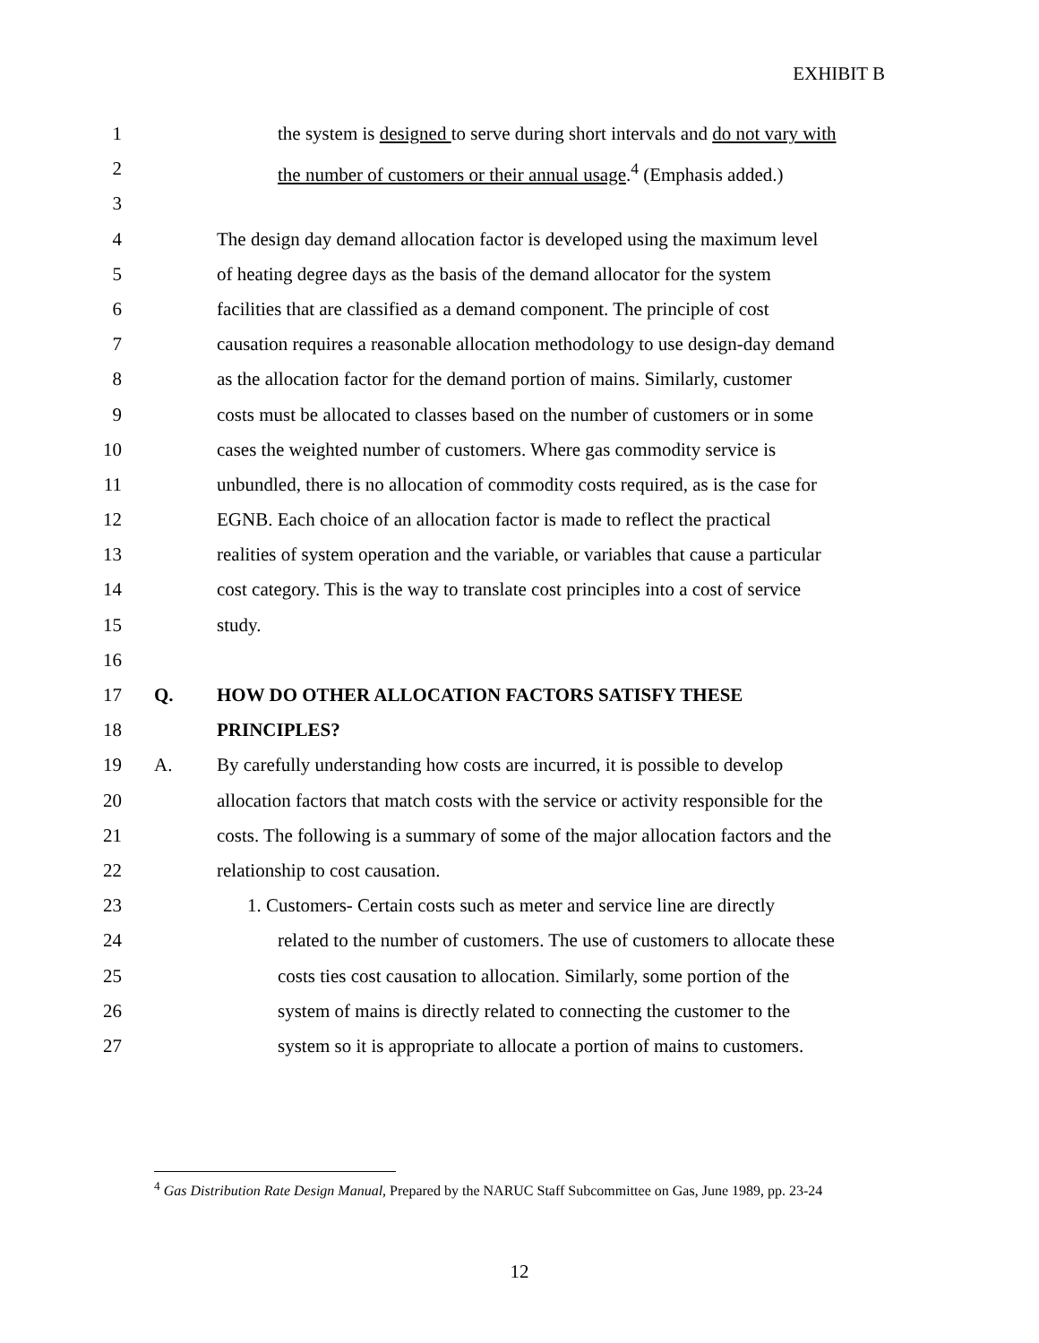EXHIBIT B
1 the system is designed to serve during short intervals and do not vary with
2 the number of customers or their annual usage.<sup>4</sup> (Emphasis added.)
3
4 The design day demand allocation factor is developed using the maximum level
5 of heating degree days as the basis of the demand allocator for the system
6 facilities that are classified as a demand component. The principle of cost
7 causation requires a reasonable allocation methodology to use design-day demand
8 as the allocation factor for the demand portion of mains. Similarly, customer
9 costs must be allocated to classes based on the number of customers or in some
10 cases the weighted number of customers. Where gas commodity service is
11 unbundled, there is no allocation of commodity costs required, as is the case for
12 EGNB. Each choice of an allocation factor is made to reflect the practical
13 realities of system operation and the variable, or variables that cause a particular
14 cost category. This is the way to translate cost principles into a cost of service
15 study.
16
17 Q. HOW DO OTHER ALLOCATION FACTORS SATISFY THESE
18 PRINCIPLES?
19 A. By carefully understanding how costs are incurred, it is possible to develop
20 allocation factors that match costs with the service or activity responsible for the
21 costs. The following is a summary of some of the major allocation factors and the
22 relationship to cost causation.
23 1. Customers- Certain costs such as meter and service line are directly
24 related to the number of customers. The use of customers to allocate these
25 costs ties cost causation to allocation. Similarly, some portion of the
26 system of mains is directly related to connecting the customer to the
27 system so it is appropriate to allocate a portion of mains to customers.
<sup>4</sup> Gas Distribution Rate Design Manual, Prepared by the NARUC Staff Subcommittee on Gas, June 1989, pp. 23-24
12